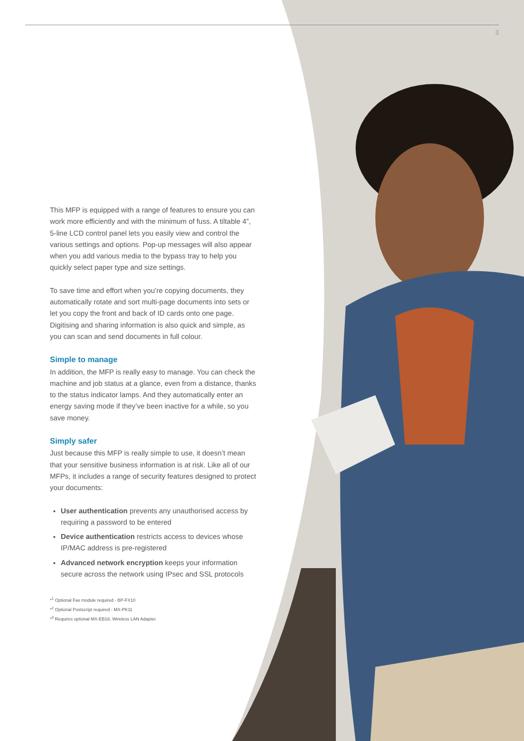3
This MFP is equipped with a range of features to ensure you can work more efficiently and with the minimum of fuss. A tiltable 4”, 5-line LCD control panel lets you easily view and control the various settings and options. Pop-up messages will also appear when you add various media to the bypass tray to help you quickly select paper type and size settings.
To save time and effort when you’re copying documents, they automatically rotate and sort multi-page documents into sets or let you copy the front and back of ID cards onto one page. Digitising and sharing information is also quick and simple, as you can scan and send documents in full colour.
Simple to manage
In addition, the MFP is really easy to manage. You can check the machine and job status at a glance, even from a distance, thanks to the status indicator lamps. And they automatically enter an energy saving mode if they’ve been inactive for a while, so you save money.
Simply safer
Just because this MFP is really simple to use, it doesn’t mean that your sensitive business information is at risk. Like all of our MFPs, it includes a range of security features designed to protect your documents:
User authentication prevents any unauthorised access by requiring a password to be entered
Device authentication restricts access to devices whose IP/MAC address is pre-registered
Advanced network encryption keeps your information secure across the network using IPsec and SSL protocols
*<sup>1</sup> Optional Fax module required - BP-FX10
*<sup>2</sup> Optional Postscript required - MX-PK11
*<sup>3</sup> Requires optional MX-EB18, Wireless LAN Adapter.